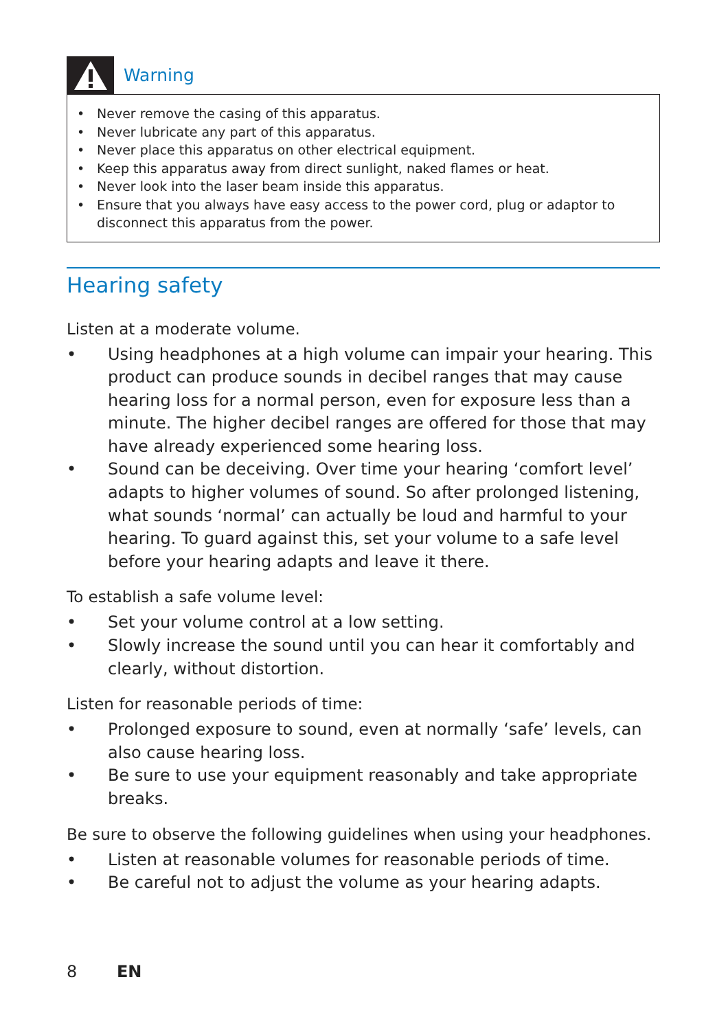Warning
• Never remove the casing of this apparatus.
• Never lubricate any part of this apparatus.
• Never place this apparatus on other electrical equipment.
• Keep this apparatus away from direct sunlight, naked flames or heat.
• Never look into the laser beam inside this apparatus.
• Ensure that you always have easy access to the power cord, plug or adaptor to disconnect this apparatus from the power.
Hearing safety
Listen at a moderate volume.
• Using headphones at a high volume can impair your hearing. This product can produce sounds in decibel ranges that may cause hearing loss for a normal person, even for exposure less than a minute. The higher decibel ranges are offered for those that may have already experienced some hearing loss.
• Sound can be deceiving. Over time your hearing ‘comfort level’ adapts to higher volumes of sound. So after prolonged listening, what sounds ‘normal’ can actually be loud and harmful to your hearing. To guard against this, set your volume to a safe level before your hearing adapts and leave it there.
To establish a safe volume level:
• Set your volume control at a low setting.
• Slowly increase the sound until you can hear it comfortably and clearly, without distortion.
Listen for reasonable periods of time:
• Prolonged exposure to sound, even at normally ‘safe’ levels, can also cause hearing loss.
• Be sure to use your equipment reasonably and take appropriate breaks.
Be sure to observe the following guidelines when using your headphones.
• Listen at reasonable volumes for reasonable periods of time.
• Be careful not to adjust the volume as your hearing adapts.
8 EN